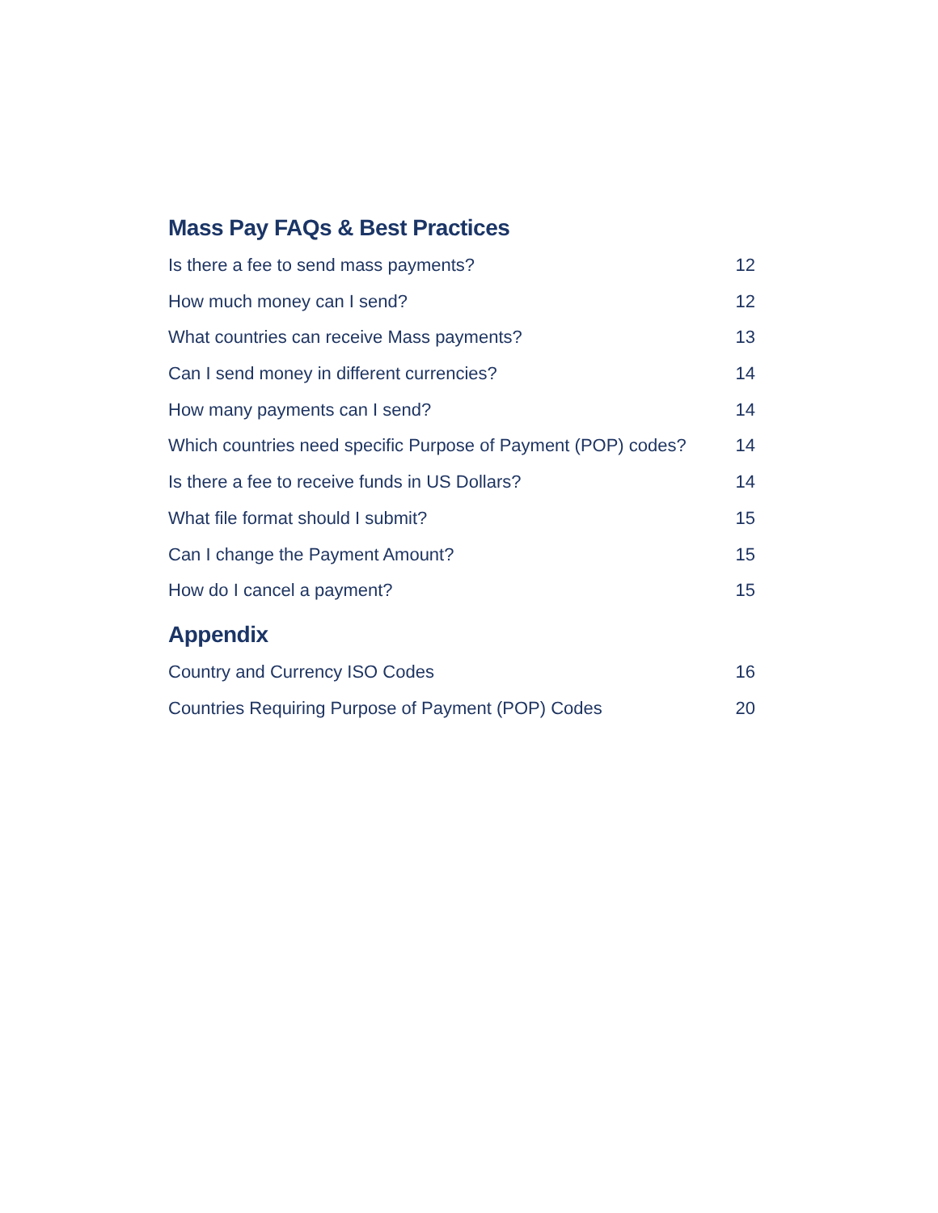Mass Pay FAQs & Best Practices
Is there a fee to send mass payments? 12
How much money can I send? 12
What countries can receive Mass payments? 13
Can I send money in different currencies? 14
How many payments can I send? 14
Which countries need specific Purpose of Payment (POP) codes? 14
Is there a fee to receive funds in US Dollars? 14
What file format should I submit? 15
Can I change the Payment Amount? 15
How do I cancel a payment? 15
Appendix
Country and Currency ISO Codes 16
Countries Requiring Purpose of Payment (POP) Codes 20